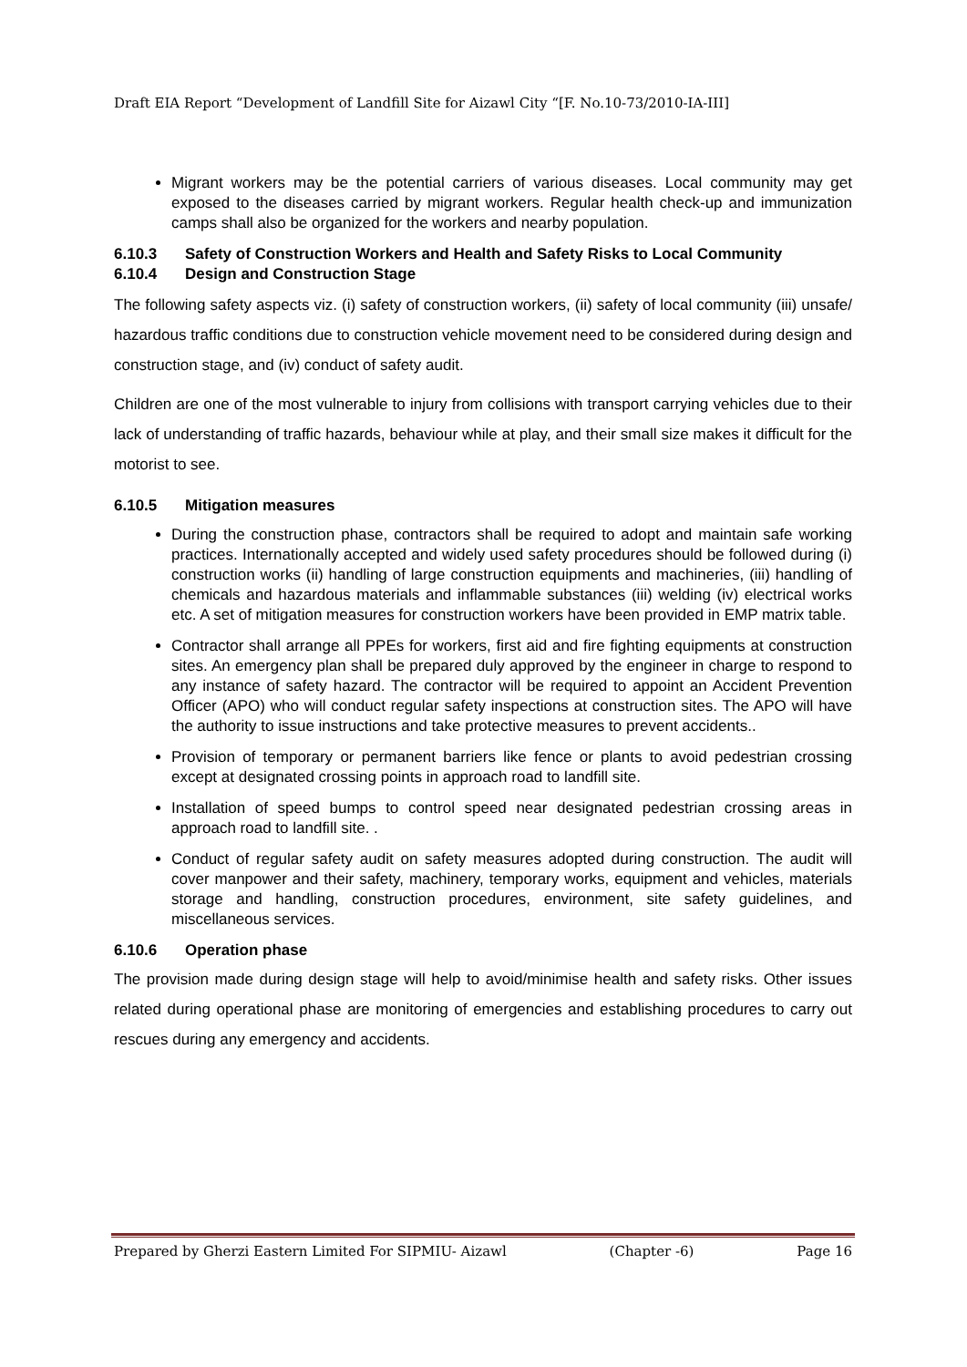Draft EIA Report “Development of Landfill Site for Aizawl City “[F. No.10-73/2010-IA-III]
Migrant workers may be the potential carriers of various diseases. Local community may get exposed to the diseases carried by migrant workers. Regular health check-up and immunization camps shall also be organized for the workers and nearby population.
6.10.3 Safety of Construction Workers and Health and Safety Risks to Local Community
6.10.4 Design and Construction Stage
The following safety aspects viz. (i) safety of construction workers, (ii) safety of local community (iii) unsafe/ hazardous traffic conditions due to construction vehicle movement need to be considered during design and construction stage, and (iv) conduct of safety audit.
Children are one of the most vulnerable to injury from collisions with transport carrying vehicles due to their lack of understanding of traffic hazards, behaviour while at play, and their small size makes it difficult for the motorist to see.
6.10.5 Mitigation measures
During the construction phase, contractors shall be required to adopt and maintain safe working practices. Internationally accepted and widely used safety procedures should be followed during (i) construction works (ii) handling of large construction equipments and machineries, (iii) handling of chemicals and hazardous materials and inflammable substances (iii) welding (iv) electrical works etc. A set of mitigation measures for construction workers have been provided in EMP matrix table.
Contractor shall arrange all PPEs for workers, first aid and fire fighting equipments at construction sites. An emergency plan shall be prepared duly approved by the engineer in charge to respond to any instance of safety hazard. The contractor will be required to appoint an Accident Prevention Officer (APO) who will conduct regular safety inspections at construction sites. The APO will have the authority to issue instructions and take protective measures to prevent accidents..
Provision of temporary or permanent barriers like fence or plants to avoid pedestrian crossing except at designated crossing points in approach road to landfill site.
Installation of speed bumps to control speed near designated pedestrian crossing areas in approach road to landfill site. .
Conduct of regular safety audit on safety measures adopted during construction. The audit will cover manpower and their safety, machinery, temporary works, equipment and vehicles, materials storage and handling, construction procedures, environment, site safety guidelines, and miscellaneous services.
6.10.6 Operation phase
The provision made during design stage will help to avoid/minimise health and safety risks. Other issues related during operational phase are monitoring of emergencies and establishing procedures to carry out rescues during any emergency and accidents.
Prepared by Gherzi Eastern Limited For SIPMIU- Aizawl (Chapter -6) Page 16